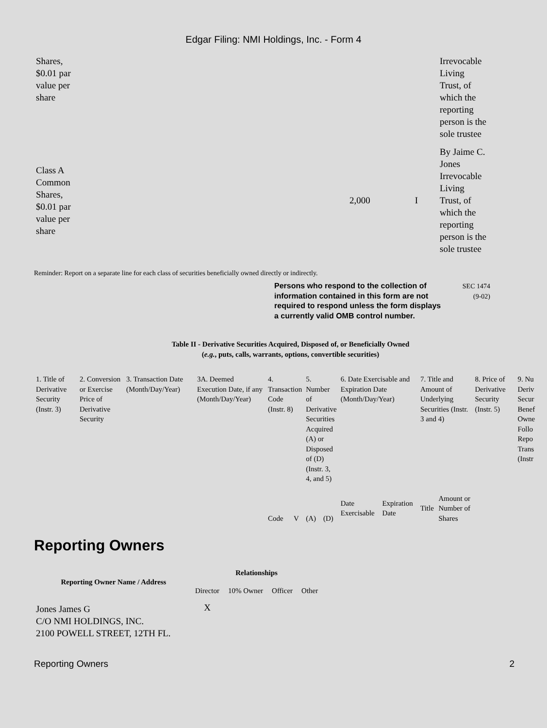Edgar Filing: NMI Holdings, Inc. - Form 4
| Shares, $0.01 par value per share | | | | Irrevocable Living Trust, of which the reporting person is the sole trustee |
| Class A Common Shares, $0.01 par value per share | | 2,000 | I | By Jaime C. Jones Irrevocable Living Trust, of which the reporting person is the sole trustee |
Reminder: Report on a separate line for each class of securities beneficially owned directly or indirectly.
Persons who respond to the collection of information contained in this form are not required to respond unless the form displays a currently valid OMB control number.
SEC 1474
(9-02)
Table II - Derivative Securities Acquired, Disposed of, or Beneficially Owned
(e.g., puts, calls, warrants, options, convertible securities)
| 1. Title of Derivative Security (Instr. 3) | 2. Conversion or Exercise Price of Derivative Security | 3. Transaction Date (Month/Day/Year) | 3A. Deemed Execution Date, if any (Month/Day/Year) | 4. Transaction Code (Instr. 8) | | 5. Number of Derivative Securities Acquired (A) or Disposed of (D) (Instr. 3, 4, and 5) | | 6. Date Exercisable and Expiration Date (Month/Day/Year) | | 7. Title and Amount of Underlying Securities (Instr. 3 and 4) | | 8. Price of Derivative Security (Instr. 5) | 9. Nu Deriv Secur Benef Owne Follo Repo Trans (Instr |
| | | | | Code | V | (A) | (D) | Date Exercisable | Expiration Date | Title | Amount or Number of Shares | | |
Reporting Owners
| Reporting Owner Name / Address | Relationships | | | |
| --- | --- | --- | --- | --- |
| | Director | 10% Owner | Officer | Other |
| Jones James G C/O NMI HOLDINGS, INC. 2100 POWELL STREET, 12TH FL. | X | | | |
Reporting Owners 2